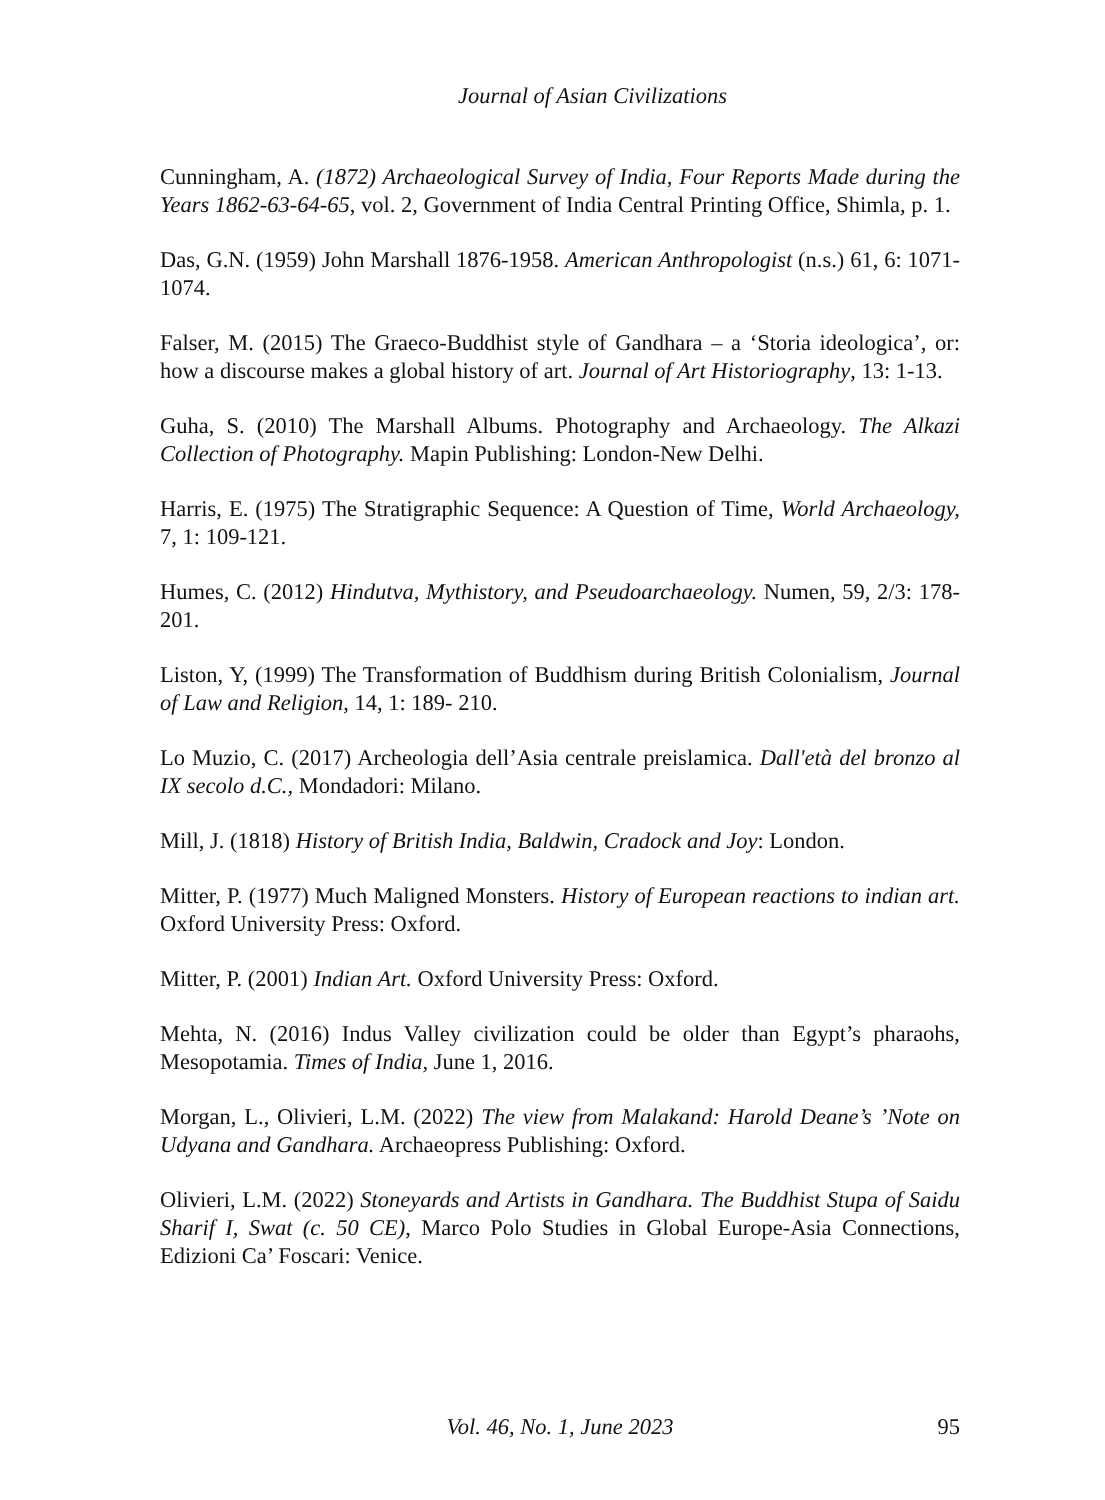Journal of Asian Civilizations
Cunningham, A. (1872) Archaeological Survey of India, Four Reports Made during the Years 1862-63-64-65, vol. 2, Government of India Central Printing Office, Shimla, p. 1.
Das, G.N. (1959) John Marshall 1876-1958. American Anthropologist (n.s.) 61, 6: 1071-1074.
Falser, M. (2015) The Graeco-Buddhist style of Gandhara – a ‘Storia ideologica’, or: how a discourse makes a global history of art. Journal of Art Historiography, 13: 1-13.
Guha, S. (2010) The Marshall Albums. Photography and Archaeology. The Alkazi Collection of Photography. Mapin Publishing: London-New Delhi.
Harris, E. (1975) The Stratigraphic Sequence: A Question of Time, World Archaeology, 7, 1: 109-121.
Humes, C. (2012) Hindutva, Mythistory, and Pseudoarchaeology. Numen, 59, 2/3: 178-201.
Liston, Y, (1999) The Transformation of Buddhism during British Colonialism, Journal of Law and Religion, 14, 1: 189- 210.
Lo Muzio, C. (2017) Archeologia dell’Asia centrale preislamica. Dall'età del bronzo al IX secolo d.C., Mondadori: Milano.
Mill, J. (1818) History of British India, Baldwin, Cradock and Joy: London.
Mitter, P. (1977) Much Maligned Monsters. History of European reactions to indian art. Oxford University Press: Oxford.
Mitter, P. (2001) Indian Art. Oxford University Press: Oxford.
Mehta, N. (2016) Indus Valley civilization could be older than Egypt’s pharaohs, Mesopotamia. Times of India, June 1, 2016.
Morgan, L., Olivieri, L.M. (2022) The view from Malakand: Harold Deane’s ’Note on Udyana and Gandhara. Archaeopress Publishing: Oxford.
Olivieri, L.M. (2022) Stoneyards and Artists in Gandhara. The Buddhist Stupa of Saidu Sharif I, Swat (c. 50 CE), Marco Polo Studies in Global Europe-Asia Connections, Edizioni Ca’ Foscari: Venice.
Vol. 46, No. 1, June 2023 95